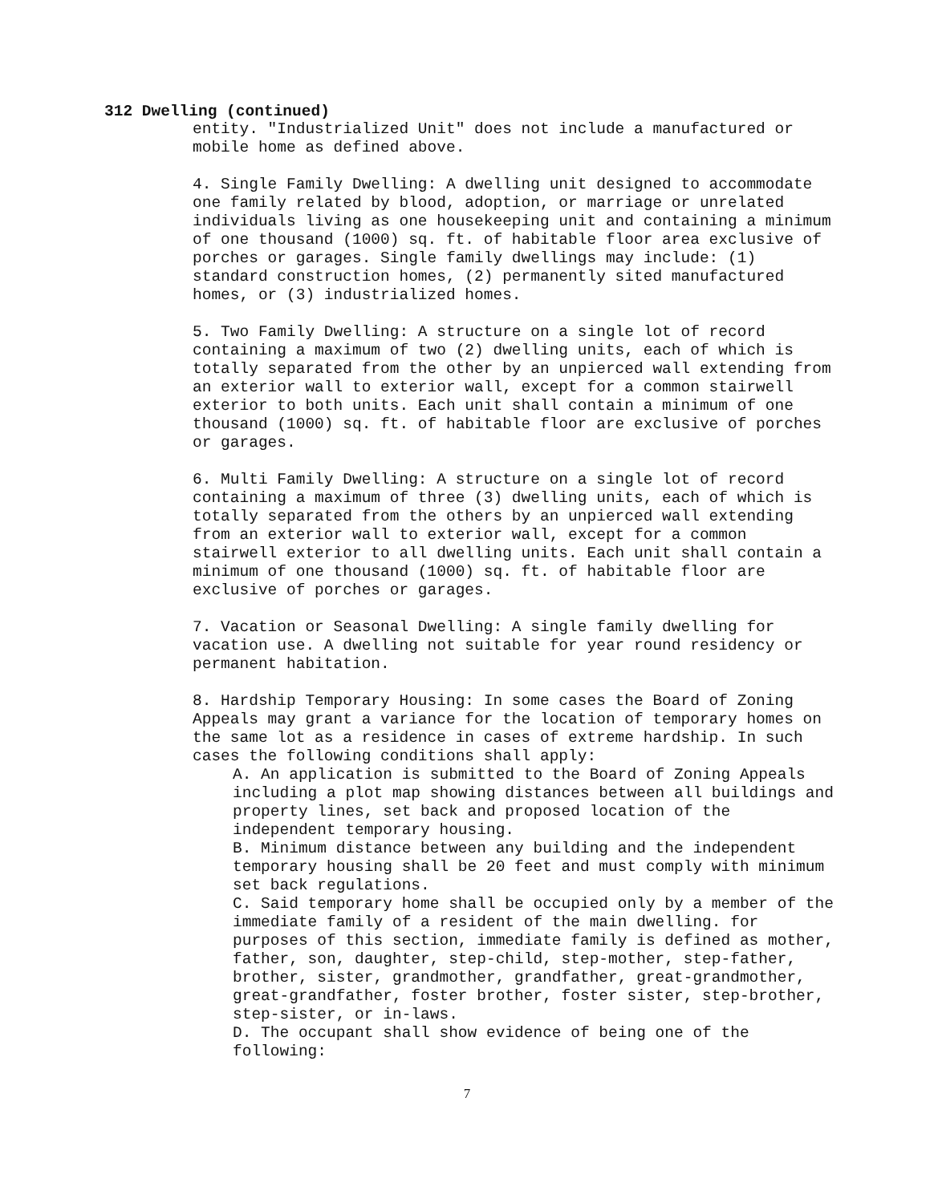312 Dwelling (continued)
entity. "Industrialized Unit" does not include a manufactured or mobile home as defined above.
4. Single Family Dwelling: A dwelling unit designed to accommodate one family related by blood, adoption, or marriage or unrelated individuals living as one housekeeping unit and containing a minimum of one thousand (1000) sq. ft. of habitable floor area exclusive of porches or garages. Single family dwellings may include: (1) standard construction homes, (2) permanently sited manufactured homes, or (3) industrialized homes.
5. Two Family Dwelling: A structure on a single lot of record containing a maximum of two (2) dwelling units, each of which is totally separated from the other by an unpierced wall extending from an exterior wall to exterior wall, except for a common stairwell exterior to both units. Each unit shall contain a minimum of one thousand (1000) sq. ft. of habitable floor are exclusive of porches or garages.
6. Multi Family Dwelling: A structure on a single lot of record containing a maximum of three (3) dwelling units, each of which is totally separated from the others by an unpierced wall extending from an exterior wall to exterior wall, except for a common stairwell exterior to all dwelling units. Each unit shall contain a minimum of one thousand (1000) sq. ft. of habitable floor are exclusive of porches or garages.
7. Vacation or Seasonal Dwelling: A single family dwelling for vacation use. A dwelling not suitable for year round residency or permanent habitation.
8. Hardship Temporary Housing: In some cases the Board of Zoning Appeals may grant a variance for the location of temporary homes on the same lot as a residence in cases of extreme hardship. In such cases the following conditions shall apply:
A. An application is submitted to the Board of Zoning Appeals including a plot map showing distances between all buildings and property lines, set back and proposed location of the independent temporary housing.
B. Minimum distance between any building and the independent temporary housing shall be 20 feet and must comply with minimum set back regulations.
C. Said temporary home shall be occupied only by a member of the immediate family of a resident of the main dwelling. for purposes of this section, immediate family is defined as mother, father, son, daughter, step-child, step-mother, step-father, brother, sister, grandmother, grandfather, great-grandmother, great-grandfather, foster brother, foster sister, step-brother, step-sister, or in-laws.
D. The occupant shall show evidence of being one of the following:
7